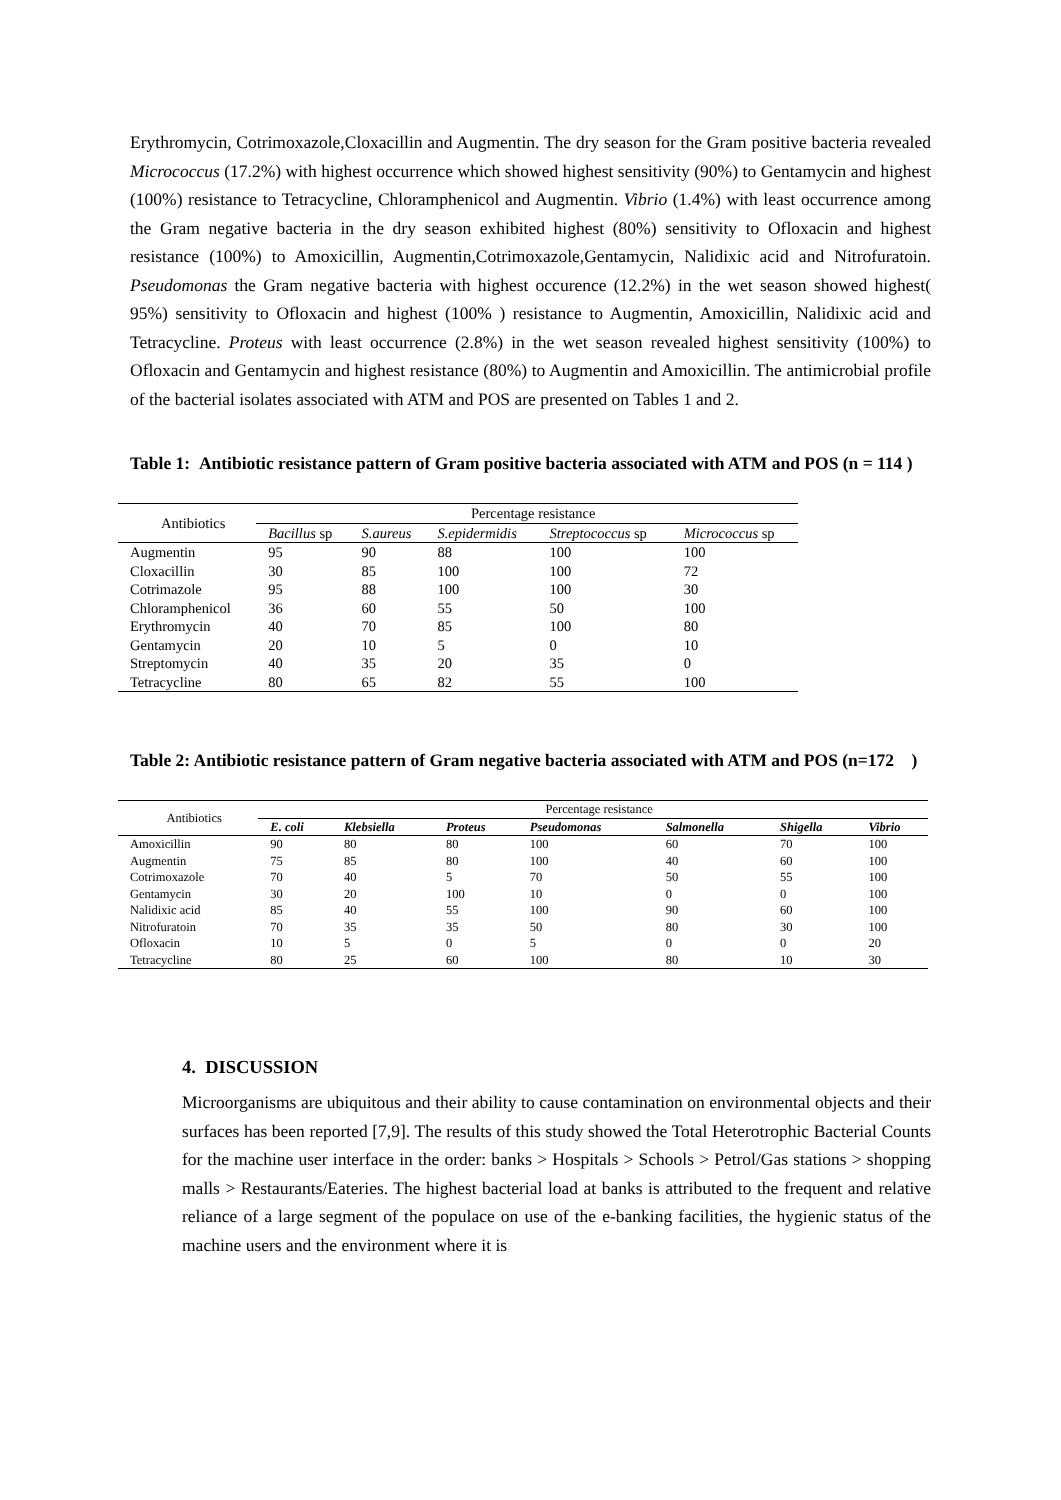Erythromycin, Cotrimoxazole,Cloxacillin and Augmentin. The dry season for the Gram positive bacteria revealed Micrococcus (17.2%) with highest occurrence which showed highest sensitivity (90%) to Gentamycin and highest (100%) resistance to Tetracycline, Chloramphenicol and Augmentin. Vibrio (1.4%) with least occurrence among the Gram negative bacteria in the dry season exhibited highest (80%) sensitivity to Ofloxacin and highest resistance (100%) to Amoxicillin, Augmentin,Cotrimoxazole,Gentamycin, Nalidixic acid and Nitrofuratoin. Pseudomonas the Gram negative bacteria with highest occurence (12.2%) in the wet season showed highest( 95%) sensitivity to Ofloxacin and highest (100% ) resistance to Augmentin, Amoxicillin, Nalidixic acid and Tetracycline. Proteus with least occurrence (2.8%) in the wet season revealed highest sensitivity (100%) to Ofloxacin and Gentamycin and highest resistance (80%) to Augmentin and Amoxicillin. The antimicrobial profile of the bacterial isolates associated with ATM and POS are presented on Tables 1 and 2.
Table 1: Antibiotic resistance pattern of Gram positive bacteria associated with ATM and POS (n = 114 )
| Antibiotics | Percentage resistance | | | | |
| --- | --- | --- | --- | --- | --- |
| | Bacillus sp | S.aureus | S.epidermidis | Streptococcus sp | Micrococcus sp |
| Augmentin | 95 | 90 | 88 | 100 | 100 |
| Cloxacillin | 30 | 85 | 100 | 100 | 72 |
| Cotrimazole | 95 | 88 | 100 | 100 | 30 |
| Chloramphenicol | 36 | 60 | 55 | 50 | 100 |
| Erythromycin | 40 | 70 | 85 | 100 | 80 |
| Gentamycin | 20 | 10 | 5 | 0 | 10 |
| Streptomycin | 40 | 35 | 20 | 35 | 0 |
| Tetracycline | 80 | 65 | 82 | 55 | 100 |
Table 2: Antibiotic resistance pattern of Gram negative bacteria associated with ATM and POS (n=172 )
| Antibiotics | Percentage resistance | | | | | | |
| --- | --- | --- | --- | --- | --- | --- | --- |
| | E. coli | Klebsiella | Proteus | Pseudomonas | Salmonella | Shigella | Vibrio |
| Amoxicillin | 90 | 80 | 80 | 100 | 60 | 70 | 100 |
| Augmentin | 75 | 85 | 80 | 100 | 40 | 60 | 100 |
| Cotrimoxazole | 70 | 40 | 5 | 70 | 50 | 55 | 100 |
| Gentamycin | 30 | 20 | 100 | 10 | 0 | 0 | 100 |
| Nalidixic acid | 85 | 40 | 55 | 100 | 90 | 60 | 100 |
| Nitrofuratoin | 70 | 35 | 35 | 50 | 80 | 30 | 100 |
| Ofloxacin | 10 | 5 | 0 | 5 | 0 | 0 | 20 |
| Tetracycline | 80 | 25 | 60 | 100 | 80 | 10 | 30 |
4. DISCUSSION
Microorganisms are ubiquitous and their ability to cause contamination on environmental objects and their surfaces has been reported [7,9]. The results of this study showed the Total Heterotrophic Bacterial Counts for the machine user interface in the order: banks > Hospitals > Schools > Petrol/Gas stations > shopping malls > Restaurants/Eateries. The highest bacterial load at banks is attributed to the frequent and relative reliance of a large segment of the populace on use of the e-banking facilities, the hygienic status of the machine users and the environment where it is